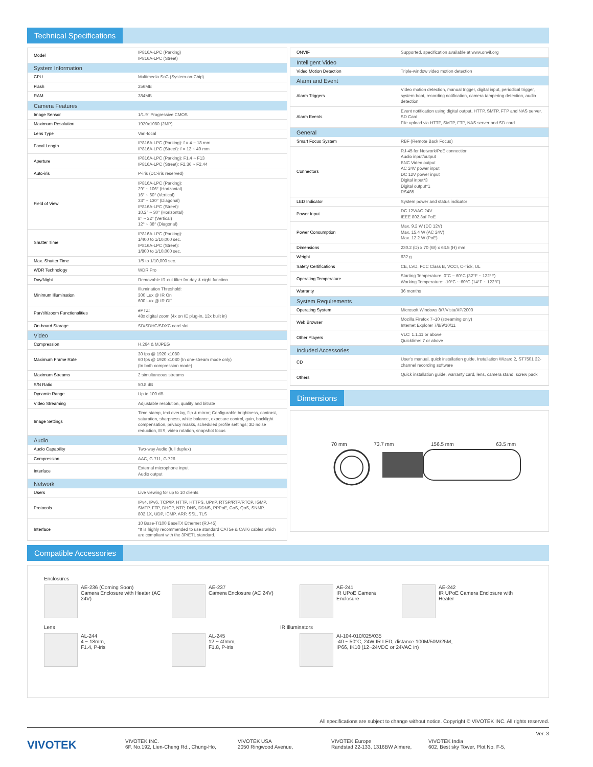Technical Specifications
| Model | IP816A-LPC (Parking) IP816A-LPC (Street) |
| System Information | |
| CPU | Multimedia SoC (System-on-Chip) |
| Flash | 256MB |
| RAM | 384MB |
| Camera Features | |
| Image Sensor | 1/1.9" Progressive CMOS |
| Maximum Resolution | 1920x1080 (2MP) |
| Lens Type | Vari-focal |
| Focal Length | IP816A-LPC (Parking): f = 4 ~ 18 mm IP816A-LPC (Street): f = 12 ~ 40 mm |
| Aperture | IP816A-LPC (Parking): F1.4 ~ F13 IP816A-LPC (Street): F2.36 ~ F2.44 |
| Auto-iris | P-iris (DC-iris reserved) |
| Field of View | IP816A-LPC (Parking): 29° ~ 106° (Horizontal) 16° ~ 60° (Vertical) 33° ~ 130° (Diagonal) IP816A-LPC (Street): 10.2° ~ 30° (Horizontal) 8° ~ 22° (Vertical) 12° ~ 38° (Diagonal) |
| Shutter Time | IP816A-LPC (Parking): 1/400 to 1/10,000 sec. IP816A-LPC (Street): 1/800 to 1/10,000 sec. |
| Max. Shutter Time | 1/5 to 1/10,000 sec. |
| WDR Technology | WDR Pro |
| Day/Night | Removable IR-cut filter for day & night function |
| Minimum Illumination | Illumination Threshold: 300 Lux @ IR On 600 Lux @ IR Off |
| Pan/tilt/zoom Functionalities | ePTZ: 48x digital zoom (4x on IE plug-in, 12x built in) |
| On-board Storage | SD/SDHC/SDXC card slot |
| Video | |
| Compression | H.264 & MJPEG |
| Maximum Frame Rate | 30 fps @ 1920 x1080 60 fps @ 1920 x1080 (In one-stream mode only) (In both compression mode) |
| Maximum Streams | 2 simultaneous streams |
| S/N Ratio | 50.8 dB |
| Dynamic Range | Up to 100 dB |
| Video Streaming | Adjustable resolution, quality and bitrate |
| Image Settings | Time stamp, text overlay, flip & mirror; Configurable brightness, contrast, saturation, sharpness, white balance, exposure control, gain, backlight compensation, privacy masks, scheduled profile settings; 3D noise reduction, EIS, video rotation, snapshot focus |
| Audio | |
| Audio Capability | Two-way Audio (full duplex) |
| Compression | AAC, G.711, G.726 |
| Interface | External microphone input Audio output |
| Network | |
| Users | Live viewing for up to 10 clients |
| Protocols | IPv4, IPv6, TCP/IP, HTTP, HTTPS, UPnP, RTSP/RTP/RTCP, IGMP, SMTP, FTP, DHCP, NTP, DNS, DDNS, PPPoE, CoS, QoS, SNMP, 802.1X, UDP, ICMP, ARP, SSL, TLS |
| Interface | 10 Base-T/100 BaseTX Ethernet (RJ-45) *It is highly recommended to use standard CAT5e & CAT6 cables which are compliant with the 3P/ETL standard. |
| ONVIF | Supported, specification available at www.onvif.org |
| Intelligent Video | |
| Video Motion Detection | Triple-window video motion detection |
| Alarm and Event | |
| Alarm Triggers | Video motion detection, manual trigger, digital input, periodical trigger, system boot, recording notification, camera tampering detection, audio detection |
| Alarm Events | Event notification using digital output, HTTP, SMTP, FTP and NAS server, SD Card File upload via HTTP, SMTP, FTP, NAS server and SD card |
| General | |
| Smart Focus System | RBF (Remote Back Focus) |
| Connectors | RJ-45 for Network/PoE connection Audio input/output BNC Video output AC 24V power input DC 12V power input Digital input*3 Digital output*1 RS485 |
| LED Indicator | System power and status indicator |
| Power Input | DC 12V/AC 24V IEEE 802.3af PoE |
| Power Consumption | Max. 9.2 W (DC 12V) Max. 15.4 W (AC 24V) Max. 12.2 W (PoE) |
| Dimensions | 230.2 (D) x 70 (W) x 63.5 (H) mm |
| Weight | 632 g |
| Safety Certifications | CE, LVD, FCC Class B, VCCI, C-Tick, UL |
| Operating Temperature | Starting Temperature: 0°C ~ 60°C (32°F ~ 122°F) Working Temperature: -10°C ~ 60°C (14°F ~ 122°F) |
| Warranty | 36 months |
| System Requirements | |
| Operating System | Microsoft Windows 8/7/Vista/XP/2000 |
| Web Browser | Mozilla Firefox 7~10 (streaming only) Internet Explorer 7/8/9/10/11 |
| Other Players | VLC: 1.1.11 or above Quicktime: 7 or above |
| Included Accessories | |
| CD | User's manual, quick installation guide, Installation Wizard 2, ST7501 32-channel recording software |
| Others | Quick installation guide, warranty card, lens, camera stand, screw pack |
Dimensions
70 mm 73.7 mm 156.5 mm 63.5 mm
Compatible Accessories
Enclosures
AE-236 (Coming Soon)
Camera Enclosure with Heater (AC 24V)
AE-237
Camera Enclosure (AC 24V)
AE-241
IR UPoE Camera Enclosure
AE-242
IR UPoE Camera Enclosure with Heater
Lens IR Illuminators
AL-244
4 ~ 18mm,
F1.4, P-iris
AL-245
12 ~ 40mm,
F1.8, P-iris
AI-104-010/025/035
-40 ~ 50°C, 24W IR LED, distance 100M/50M/25M,
IP66, IK10 (12~24VDC or 24VAC in)
All specifications are subject to change without notice. Copyright © VIVOTEK INC. All rights reserved.
Ver. 3
VIVOTEK
VIVOTEK INC.
6F, No.192, Lien-Cheng Rd., Chung-Ho,
VIVOTEK USA
2050 Ringwood Avenue,
VIVOTEK Europe
Randstad 22-133, 1316BW Almere,
VIVOTEK India
602, Best sky Tower, Plot No. F-5,